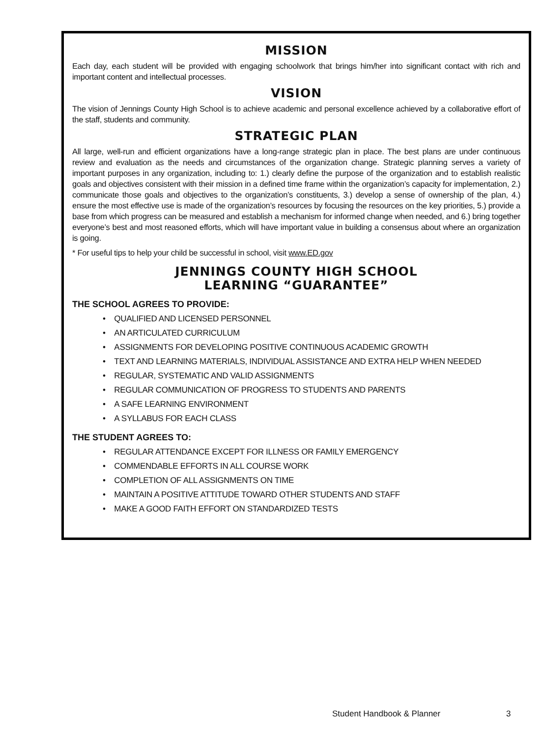MISSION
Each day, each student will be provided with engaging schoolwork that brings him/her into significant contact with rich and important content and intellectual processes.
VISION
The vision of Jennings County High School is to achieve academic and personal excellence achieved by a collaborative effort of the staff, students and community.
STRATEGIC PLAN
All large, well-run and efficient organizations have a long-range strategic plan in place. The best plans are under continuous review and evaluation as the needs and circumstances of the organization change. Strategic planning serves a variety of important purposes in any organization, including to: 1.) clearly define the purpose of the organization and to establish realistic goals and objectives consistent with their mission in a defined time frame within the organization’s capacity for implementation, 2.) communicate those goals and objectives to the organization’s constituents, 3.) develop a sense of ownership of the plan, 4.) ensure the most effective use is made of the organization’s resources by focusing the resources on the key priorities, 5.) provide a base from which progress can be measured and establish a mechanism for informed change when needed, and 6.) bring together everyone’s best and most reasoned efforts, which will have important value in building a consensus about where an organization is going.
* For useful tips to help your child be successful in school, visit www.ED.gov
JENNINGS COUNTY HIGH SCHOOL
LEARNING “GUARANTEE”
THE SCHOOL AGREES TO PROVIDE:
• QUALIFIED AND LICENSED PERSONNEL
• AN ARTICULATED CURRICULUM
• ASSIGNMENTS FOR DEVELOPING POSITIVE CONTINUOUS ACADEMIC GROWTH
• TEXT AND LEARNING MATERIALS, INDIVIDUAL ASSISTANCE AND EXTRA HELP WHEN NEEDED
• REGULAR, SYSTEMATIC AND VALID ASSIGNMENTS
• REGULAR COMMUNICATION OF PROGRESS TO STUDENTS AND PARENTS
• A SAFE LEARNING ENVIRONMENT
• A SYLLABUS FOR EACH CLASS
THE STUDENT AGREES TO:
• REGULAR ATTENDANCE EXCEPT FOR ILLNESS OR FAMILY EMERGENCY
• COMMENDABLE EFFORTS IN ALL COURSE WORK
• COMPLETION OF ALL ASSIGNMENTS ON TIME
• MAINTAIN A POSITIVE ATTITUDE TOWARD OTHER STUDENTS AND STAFF
• MAKE A GOOD FAITH EFFORT ON STANDARDIZED TESTS
Student Handbook & Planner 3